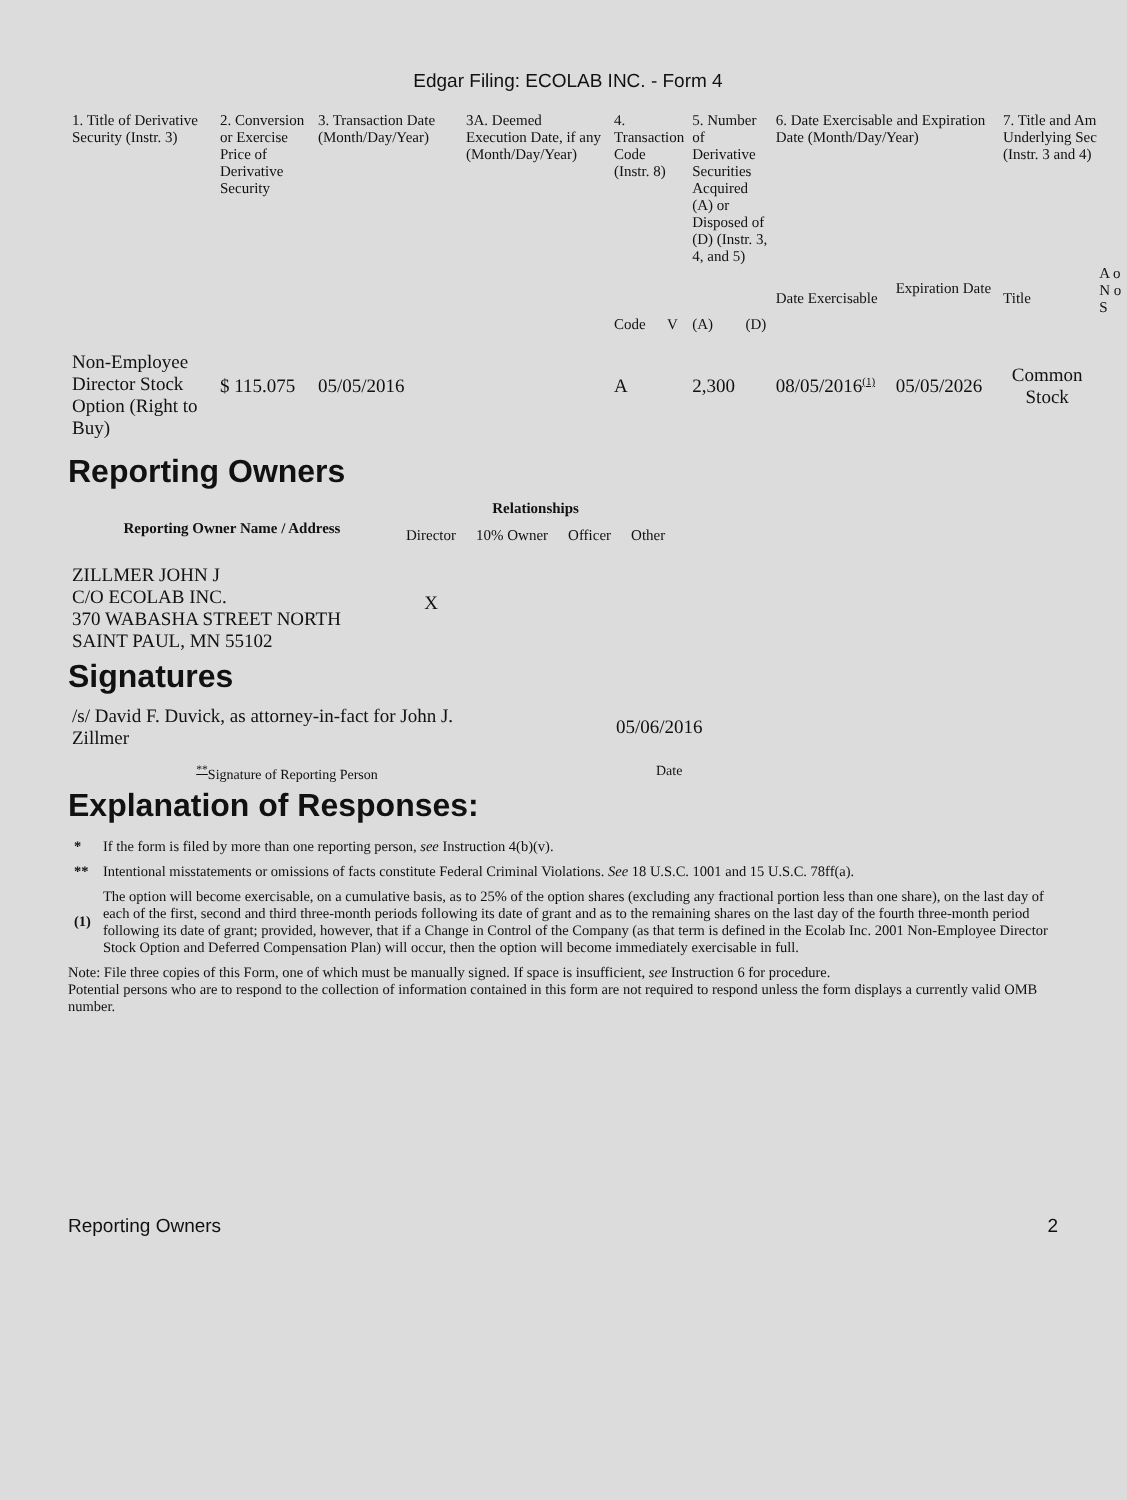Edgar Filing: ECOLAB INC. - Form 4
| 1. Title of Derivative Security (Instr. 3) | 2. Conversion or Exercise Price of Derivative Security | 3. Transaction Date (Month/Day/Year) | 3A. Deemed Execution Date, if any (Month/Day/Year) | 4. Transaction Code (Instr. 8) | | 5. Number of Derivative Securities Acquired (A) or Disposed of (D) (Instr. 3, 4, and 5) | | 6. Date Exercisable and Expiration Date (Month/Day/Year) | | 7. Title and Am Underlying Sec (Instr. 3 and 4) | |
| | | | | | | | | Date Exercisable | Expiration Date | Title | A o N o S |
| | | | | Code | V | (A) | (D) | | | | |
| Non-Employee Director Stock Option (Right to Buy) | $ 115.075 | 05/05/2016 | | A | | 2,300 | | 08/05/2016<sup>(1)</sup> | 05/05/2026 | Common Stock | |
Reporting Owners
| Reporting Owner Name / Address | Relationships | | | |
| --- | --- | --- | --- | --- |
| | Director | 10% Owner | Officer | Other |
| ZILLMER JOHN J C/O ECOLAB INC. 370 WABASHA STREET NORTH SAINT PAUL, MN 55102 | X | | | |
Signatures
| /s/ David F. Duvick, as attorney-in-fact for John J. Zillmer | 05/06/2016 |
| <sup>**</sup> Signature of Reporting Person | Date |
Explanation of Responses:
| * | If the form is filed by more than one reporting person, see Instruction 4(b)(v). |
| ** | Intentional misstatements or omissions of facts constitute Federal Criminal Violations. See 18 U.S.C. 1001 and 15 U.S.C. 78ff(a). |
| (1) | The option will become exercisable, on a cumulative basis, as to 25% of the option shares (excluding any fractional portion less than one share), on the last day of each of the first, second and third three-month periods following its date of grant and as to the remaining shares on the last day of the fourth three-month period following its date of grant; provided, however, that if a Change in Control of the Company (as that term is defined in the Ecolab Inc. 2001 Non-Employee Director Stock Option and Deferred Compensation Plan) will occur, then the option will become immediately exercisable in full. |
Note: File three copies of this Form, one of which must be manually signed. If space is insufficient, see Instruction 6 for procedure.
Potential persons who are to respond to the collection of information contained in this form are not required to respond unless the form displays a currently valid OMB number.
Reporting Owners 2